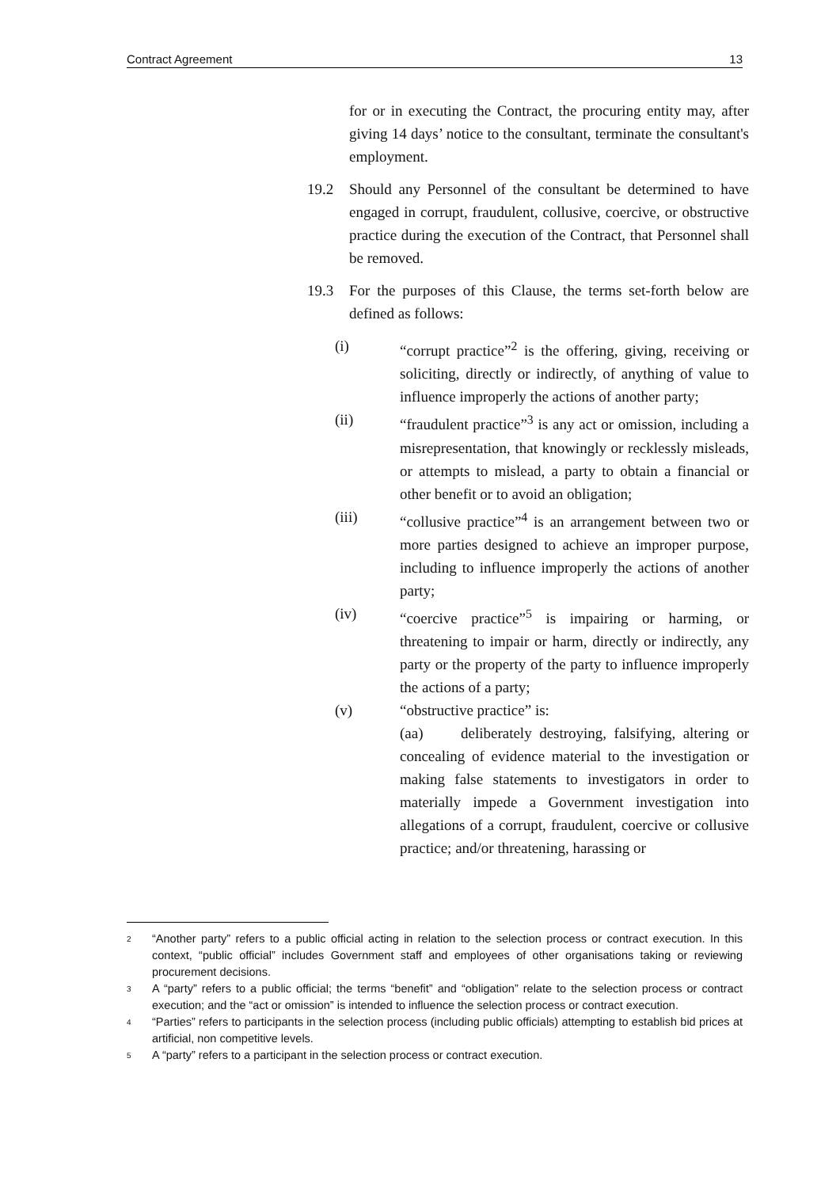Contract Agreement 13
for or in executing the Contract, the procuring entity may, after giving 14 days’ notice to the consultant, terminate the consultant's employment.
19.2 Should any Personnel of the consultant be determined to have engaged in corrupt, fraudulent, collusive, coercive, or obstructive practice during the execution of the Contract, that Personnel shall be removed.
19.3 For the purposes of this Clause, the terms set-forth below are defined as follows:
(i) “corrupt practice”<sup>2</sup> is the offering, giving, receiving or soliciting, directly or indirectly, of anything of value to influence improperly the actions of another party;
(ii) “fraudulent practice”<sup>3</sup> is any act or omission, including a misrepresentation, that knowingly or recklessly misleads, or attempts to mislead, a party to obtain a financial or other benefit or to avoid an obligation;
(iii) “collusive practice”<sup>4</sup> is an arrangement between two or more parties designed to achieve an improper purpose, including to influence improperly the actions of another party;
(iv) “coercive practice”<sup>5</sup> is impairing or harming, or threatening to impair or harm, directly or indirectly, any party or the property of the party to influence improperly the actions of a party;
(v) “obstructive practice” is:
(aa) deliberately destroying, falsifying, altering or concealing of evidence material to the investigation or making false statements to investigators in order to materially impede a Government investigation into allegations of a corrupt, fraudulent, coercive or collusive practice; and/or threatening, harassing or
2
“Another party” refers to a public official acting in relation to the selection process or contract execution. In this context, “public official” includes Government staff and employees of other organisations taking or reviewing procurement decisions.
3
A “party” refers to a public official; the terms “benefit” and “obligation” relate to the selection process or contract execution; and the “act or omission” is intended to influence the selection process or contract execution.
4
“Parties” refers to participants in the selection process (including public officials) attempting to establish bid prices at artificial, non competitive levels.
5
A “party” refers to a participant in the selection process or contract execution.